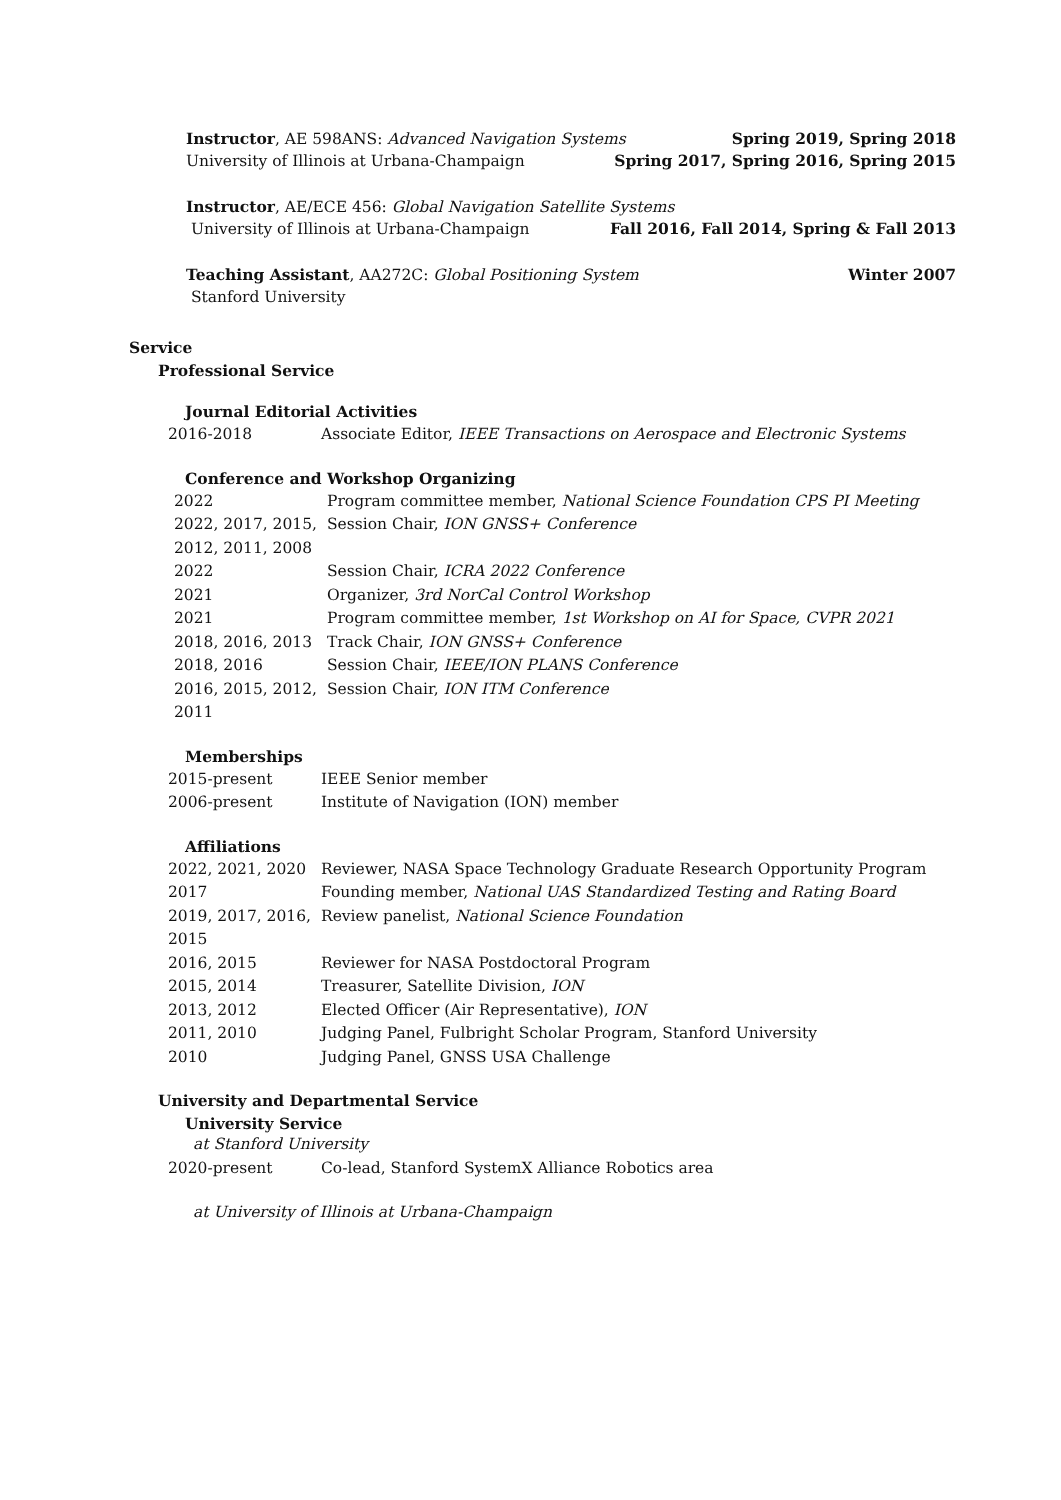Instructor, AE 598ANS: Advanced Navigation Systems Spring 2019, Spring 2018
University of Illinois at Urbana-Champaign Spring 2017, Spring 2016, Spring 2015
Instructor, AE/ECE 456: Global Navigation Satellite Systems
University of Illinois at Urbana-Champaign Fall 2016, Fall 2014, Spring & Fall 2013
Teaching Assistant, AA272C: Global Positioning System Winter 2007
Stanford University
Service
Professional Service
Journal Editorial Activities
| 2016-2018 | Associate Editor, IEEE Transactions on Aerospace and Electronic Systems |
Conference and Workshop Organizing
| 2022 | Program committee member, National Science Foundation CPS PI Meeting |
| 2022, 2017, 2015, 2012, 2011, 2008 | Session Chair, ION GNSS+ Conference |
| 2022 | Session Chair, ICRA 2022 Conference |
| 2021 | Organizer, 3rd NorCal Control Workshop |
| 2021 | Program committee member, 1st Workshop on AI for Space, CVPR 2021 |
| 2018, 2016, 2013 | Track Chair, ION GNSS+ Conference |
| 2018, 2016 | Session Chair, IEEE/ION PLANS Conference |
| 2016, 2015, 2012, 2011 | Session Chair, ION ITM Conference |
Memberships
| 2015-present | IEEE Senior member |
| 2006-present | Institute of Navigation (ION) member |
Affiliations
| 2022, 2021, 2020 | Reviewer, NASA Space Technology Graduate Research Opportunity Program |
| 2017 | Founding member, National UAS Standardized Testing and Rating Board |
| 2019, 2017, 2016, 2015 | Review panelist, National Science Foundation |
| 2016, 2015 | Reviewer for NASA Postdoctoral Program |
| 2015, 2014 | Treasurer, Satellite Division, ION |
| 2013, 2012 | Elected Officer (Air Representative), ION |
| 2011, 2010 | Judging Panel, Fulbright Scholar Program, Stanford University |
| 2010 | Judging Panel, GNSS USA Challenge |
University and Departmental Service
University Service
at Stanford University
| 2020-present | Co-lead, Stanford SystemX Alliance Robotics area |
at University of Illinois at Urbana-Champaign